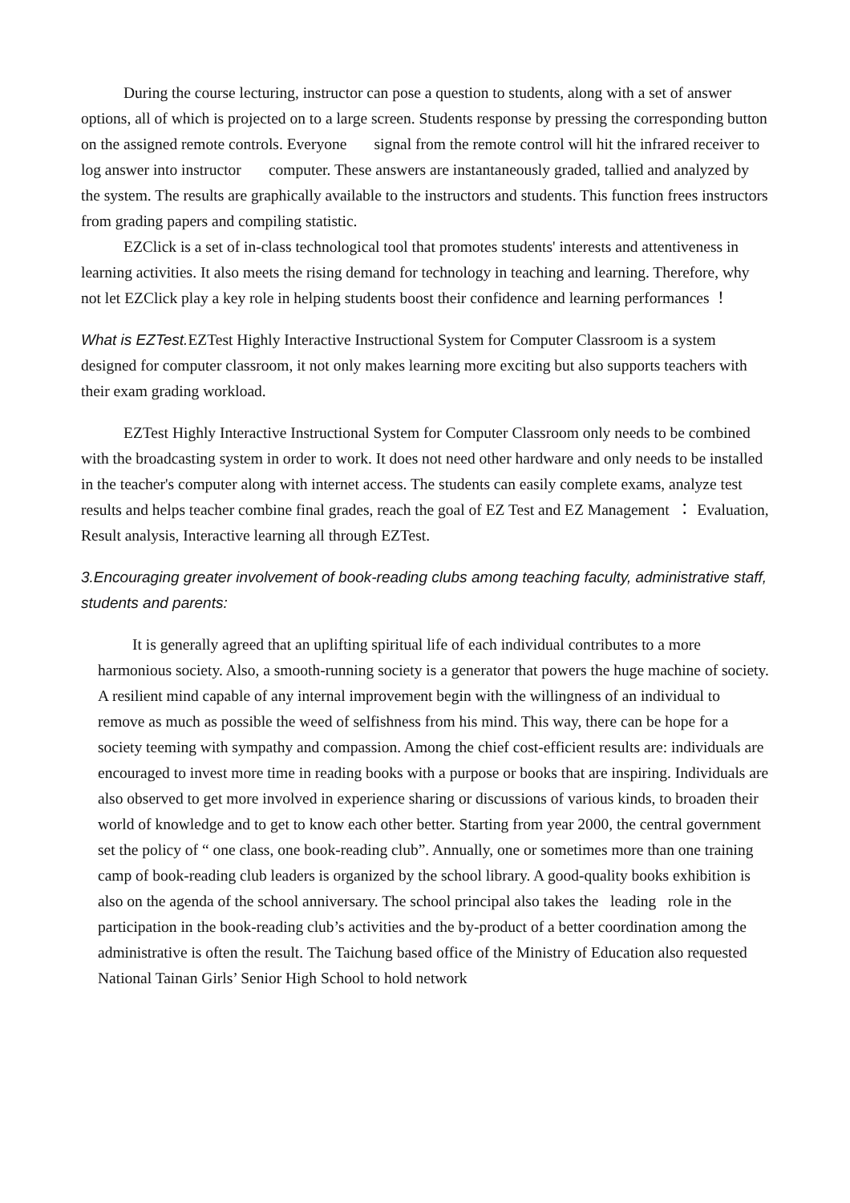During the course lecturing, instructor can pose a question to students, along with a set of answer options, all of which is projected on to a large screen. Students response by pressing the corresponding button on the assigned remote controls. Everyone signal from the remote control will hit the infrared receiver to log answer into instructor computer. These answers are instantaneously graded, tallied and analyzed by the system. The results are graphically available to the instructors and students. This function frees instructors from grading papers and compiling statistic.
EZClick is a set of in-class technological tool that promotes students' interests and attentiveness in learning activities. It also meets the rising demand for technology in teaching and learning. Therefore, why not let EZClick play a key role in helping students boost their confidence and learning performances ！
What is EZTest. EZTest Highly Interactive Instructional System for Computer Classroom is a system designed for computer classroom, it not only makes learning more exciting but also supports teachers with their exam grading workload.
EZTest Highly Interactive Instructional System for Computer Classroom only needs to be combined with the broadcasting system in order to work. It does not need other hardware and only needs to be installed in the teacher's computer along with internet access. The students can easily complete exams, analyze test results and helps teacher combine final grades, reach the goal of EZ Test and EZ Management ： Evaluation, Result analysis, Interactive learning all through EZTest.
3.Encouraging greater involvement of book-reading clubs among teaching faculty, administrative staff, students and parents:
It is generally agreed that an uplifting spiritual life of each individual contributes to a more harmonious society. Also, a smooth-running society is a generator that powers the huge machine of society. A resilient mind capable of any internal improvement begin with the willingness of an individual to remove as much as possible the weed of selfishness from his mind. This way, there can be hope for a society teeming with sympathy and compassion. Among the chief cost-efficient results are: individuals are encouraged to invest more time in reading books with a purpose or books that are inspiring. Individuals are also observed to get more involved in experience sharing or discussions of various kinds, to broaden their world of knowledge and to get to know each other better. Starting from year 2000, the central government set the policy of “ one class, one book-reading club”. Annually, one or sometimes more than one training camp of book-reading club leaders is organized by the school library. A good-quality books exhibition is also on the agenda of the school anniversary. The school principal also takes the leading role in the participation in the book-reading club’s activities and the by-product of a better coordination among the administrative is often the result. The Taichung based office of the Ministry of Education also requested National Tainan Girls’ Senior High School to hold network